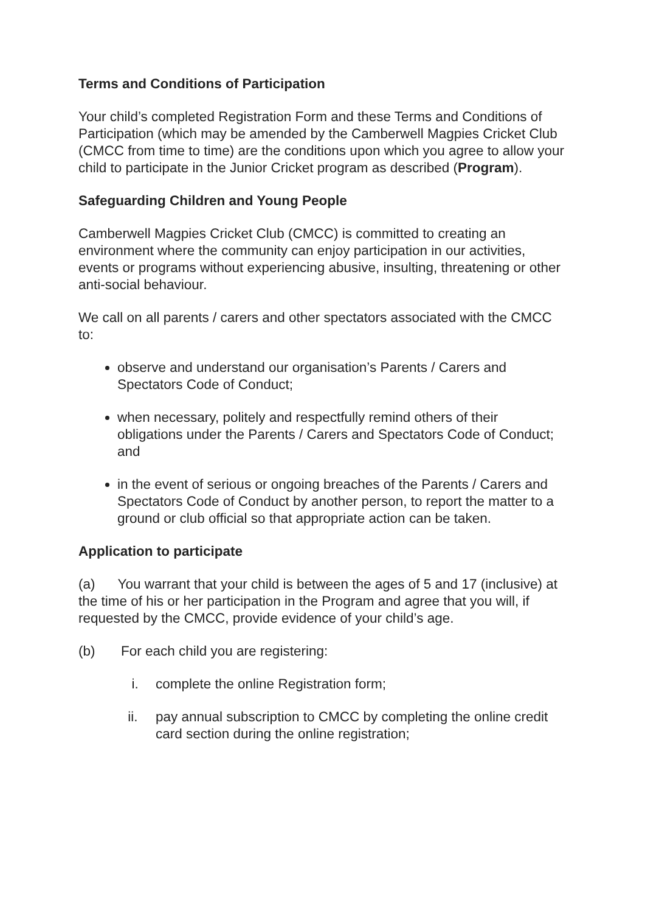Terms and Conditions of Participation
Your child’s completed Registration Form and these Terms and Conditions of Participation (which may be amended by the Camberwell Magpies Cricket Club (CMCC from time to time) are the conditions upon which you agree to allow your child to participate in the Junior Cricket program as described (Program).
Safeguarding Children and Young People
Camberwell Magpies Cricket Club (CMCC) is committed to creating an environment where the community can enjoy participation in our activities, events or programs without experiencing abusive, insulting, threatening or other anti-social behaviour.
We call on all parents / carers and other spectators associated with the CMCC to:
observe and understand our organisation’s Parents / Carers and Spectators Code of Conduct;
when necessary, politely and respectfully remind others of their obligations under the Parents / Carers and Spectators Code of Conduct; and
in the event of serious or ongoing breaches of the Parents / Carers and Spectators Code of Conduct by another person, to report the matter to a ground or club official so that appropriate action can be taken.
Application to participate
(a) You warrant that your child is between the ages of 5 and 17 (inclusive) at the time of his or her participation in the Program and agree that you will, if requested by the CMCC, provide evidence of your child’s age.
(b) For each child you are registering:
i. complete the online Registration form;
ii. pay annual subscription to CMCC by completing the online credit card section during the online registration;